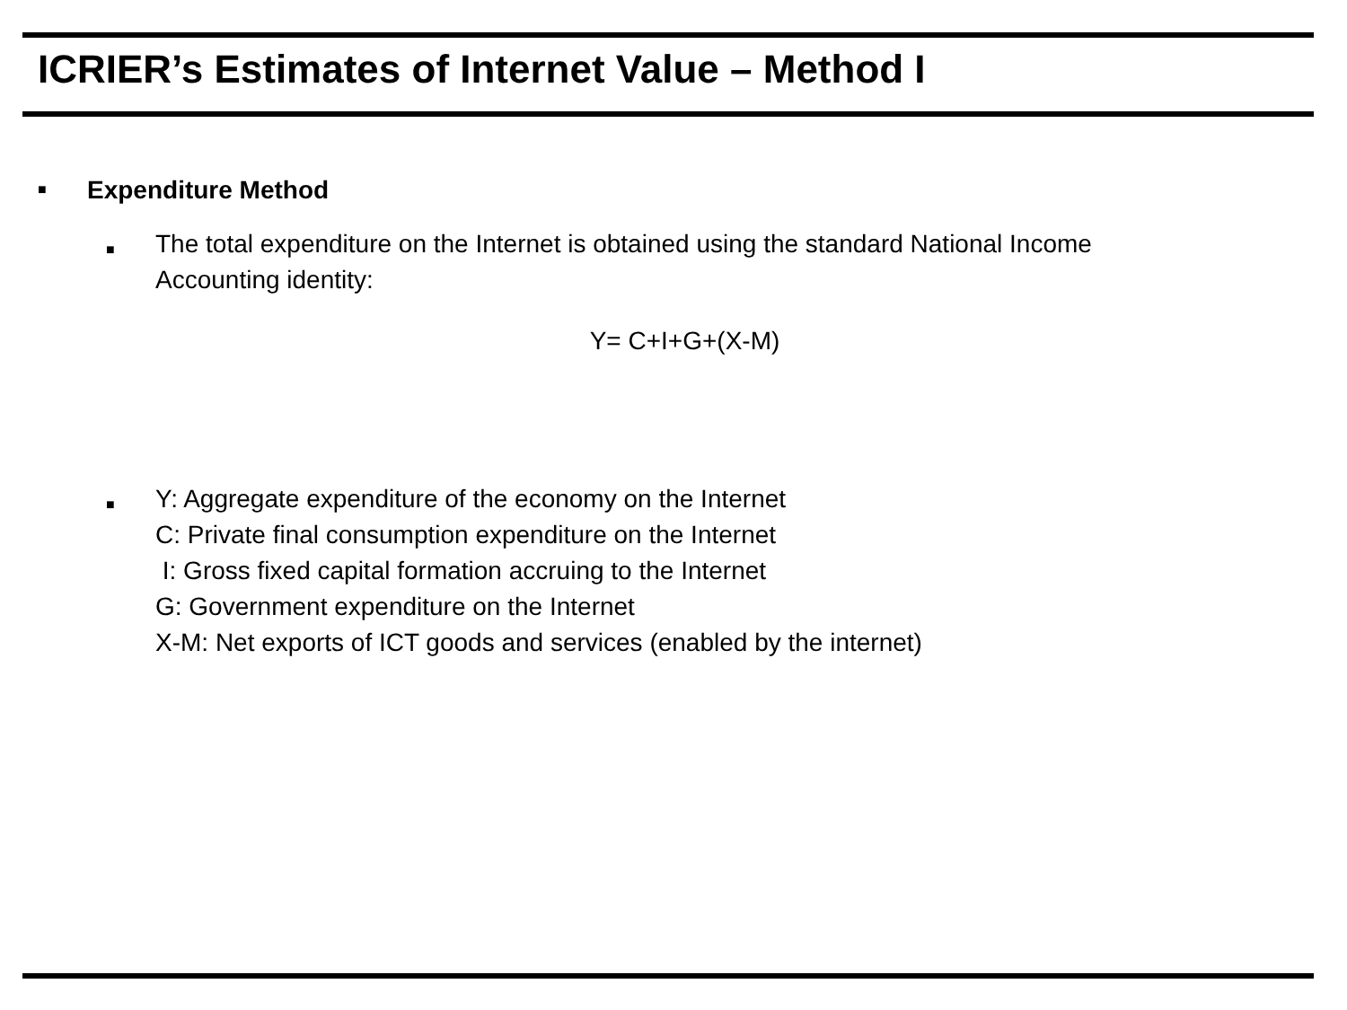ICRIER’s Estimates of Internet Value – Method I
■ Expenditure Method
■ The total expenditure on the Internet is obtained using the standard National Income
Accounting identity:
Y= C+I+G+(X-M)
■ Y: Aggregate expenditure of the economy on the Internet
C: Private final consumption expenditure on the Internet
I: Gross fixed capital formation accruing to the Internet
G: Government expenditure on the Internet
X-M: Net exports of ICT goods and services (enabled by the internet)